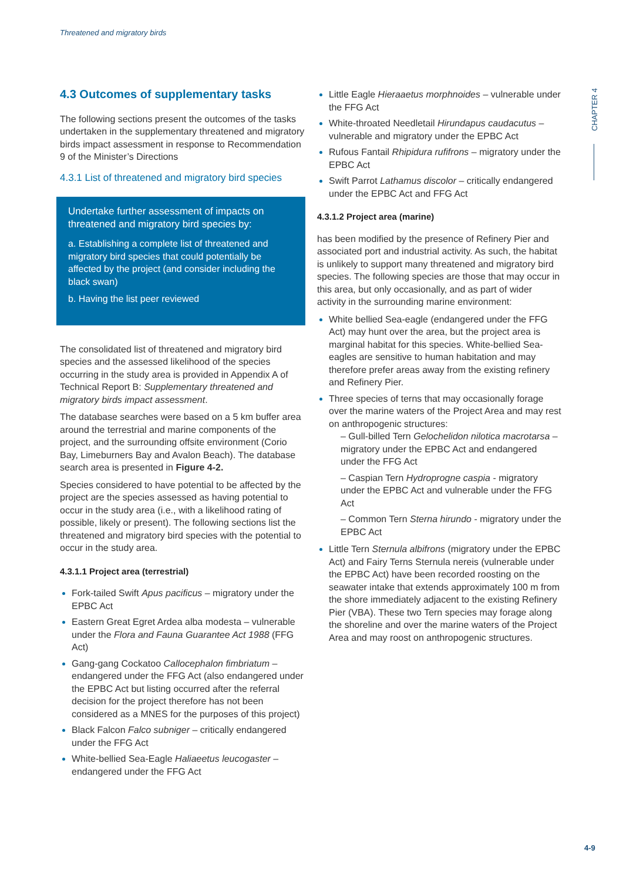Threatened and migratory birds
4.3 Outcomes of supplementary tasks
The following sections present the outcomes of the tasks undertaken in the supplementary threatened and migratory birds impact assessment in response to Recommendation 9 of the Minister’s Directions
4.3.1 List of threatened and migratory bird species
Undertake further assessment of impacts on threatened and migratory bird species by:
a. Establishing a complete list of threatened and migratory bird species that could potentially be affected by the project (and consider including the black swan)
b. Having the list peer reviewed
The consolidated list of threatened and migratory bird species and the assessed likelihood of the species occurring in the study area is provided in Appendix A of Technical Report B: Supplementary threatened and migratory birds impact assessment.
The database searches were based on a 5 km buffer area around the terrestrial and marine components of the project, and the surrounding offsite environment (Corio Bay, Limeburners Bay and Avalon Beach). The database search area is presented in Figure 4-2.
Species considered to have potential to be affected by the project are the species assessed as having potential to occur in the study area (i.e., with a likelihood rating of possible, likely or present). The following sections list the threatened and migratory bird species with the potential to occur in the study area.
4.3.1.1 Project area (terrestrial)
Fork-tailed Swift Apus pacificus – migratory under the EPBC Act
Eastern Great Egret Ardea alba modesta – vulnerable under the Flora and Fauna Guarantee Act 1988 (FFG Act)
Gang-gang Cockatoo Callocephalon fimbriatum – endangered under the FFG Act (also endangered under the EPBC Act but listing occurred after the referral decision for the project therefore has not been considered as a MNES for the purposes of this project)
Black Falcon Falco subniger – critically endangered under the FFG Act
White-bellied Sea-Eagle Haliaeetus leucogaster – endangered under the FFG Act
Little Eagle Hieraaetus morphnoides – vulnerable under the FFG Act
White-throated Needletail Hirundapus caudacutus – vulnerable and migratory under the EPBC Act
Rufous Fantail Rhipidura rufifrons – migratory under the EPBC Act
Swift Parrot Lathamus discolor – critically endangered under the EPBC Act and FFG Act
4.3.1.2 Project area (marine)
has been modified by the presence of Refinery Pier and associated port and industrial activity. As such, the habitat is unlikely to support many threatened and migratory bird species. The following species are those that may occur in this area, but only occasionally, and as part of wider activity in the surrounding marine environment:
White bellied Sea-eagle (endangered under the FFG Act) may hunt over the area, but the project area is marginal habitat for this species. White-bellied Sea-eagles are sensitive to human habitation and may therefore prefer areas away from the existing refinery and Refinery Pier.
Three species of terns that may occasionally forage over the marine waters of the Project Area and may rest on anthropogenic structures:
– Gull-billed Tern Gelochelidon nilotica macrotarsa – migratory under the EPBC Act and endangered under the FFG Act
– Caspian Tern Hydroprogne caspia - migratory under the EPBC Act and vulnerable under the FFG Act
– Common Tern Sterna hirundo - migratory under the EPBC Act
Little Tern Sternula albifrons (migratory under the EPBC Act) and Fairy Terns Sternula nereis (vulnerable under the EPBC Act) have been recorded roosting on the seawater intake that extends approximately 100 m from the shore immediately adjacent to the existing Refinery Pier (VBA). These two Tern species may forage along the shoreline and over the marine waters of the Project Area and may roost on anthropogenic structures.
CHAPTER 4
4-9